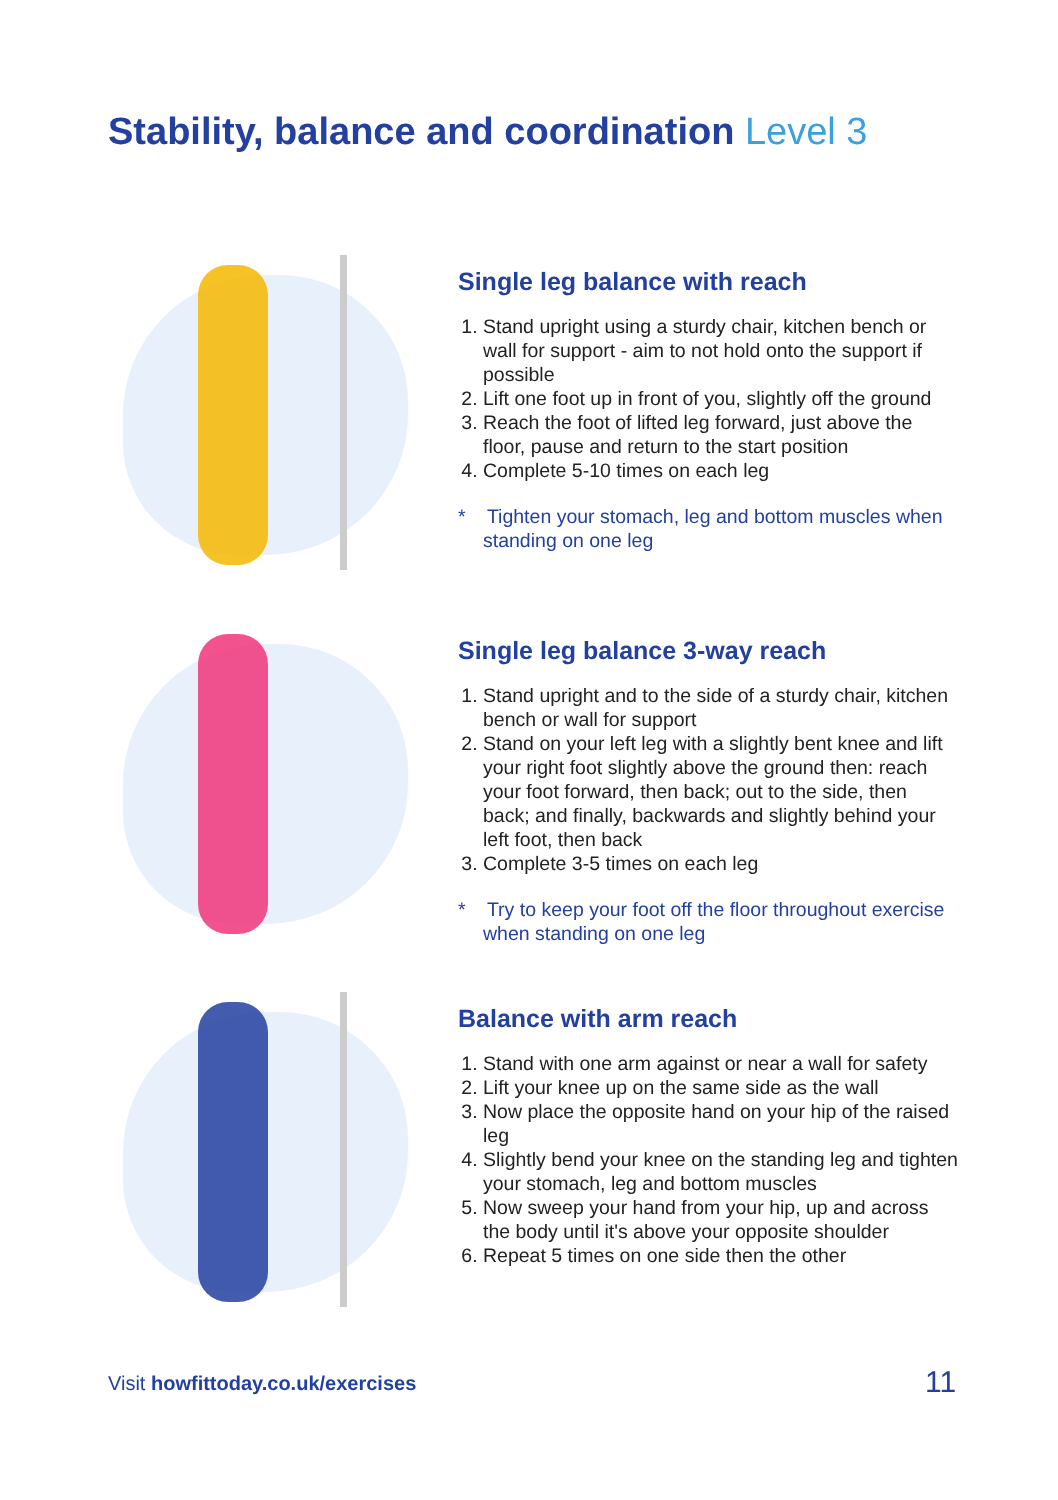Stability, balance and coordination Level 3
Single leg balance with reach
1. Stand upright using a sturdy chair, kitchen bench or wall for support - aim to not hold onto the support if possible
2. Lift one foot up in front of you, slightly off the ground
3. Reach the foot of lifted leg forward, just above the floor, pause and return to the start position
4. Complete 5-10 times on each leg
* Tighten your stomach, leg and bottom muscles when standing on one leg
Single leg balance 3-way reach
1. Stand upright and to the side of a sturdy chair, kitchen bench or wall for support
2. Stand on your left leg with a slightly bent knee and lift your right foot slightly above the ground then: reach your foot forward, then back; out to the side, then back; and finally, backwards and slightly behind your left foot, then back
3. Complete 3-5 times on each leg
* Try to keep your foot off the floor throughout exercise when standing on one leg
Balance with arm reach
1. Stand with one arm against or near a wall for safety
2. Lift your knee up on the same side as the wall
3. Now place the opposite hand on your hip of the raised leg
4. Slightly bend your knee on the standing leg and tighten your stomach, leg and bottom muscles
5. Now sweep your hand from your hip, up and across the body until it's above your opposite shoulder
6. Repeat 5 times on one side then the other
Visit howfittoday.co.uk/exercises
11